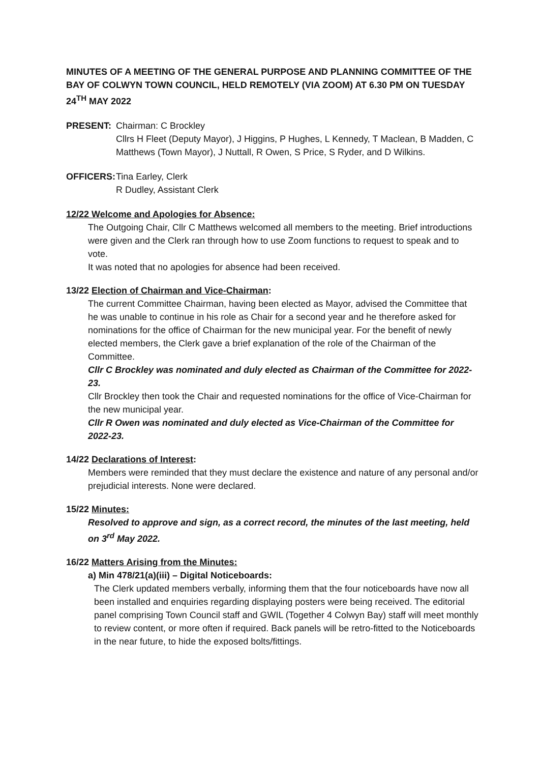MINUTES OF A MEETING OF THE GENERAL PURPOSE AND PLANNING COMMITTEE OF THE BAY OF COLWYN TOWN COUNCIL, HELD REMOTELY (VIA ZOOM) AT 6.30 PM ON TUESDAY 24<sup>TH</sup> MAY 2022
PRESENT: Chairman: C Brockley
Cllrs H Fleet (Deputy Mayor), J Higgins, P Hughes, L Kennedy, T Maclean, B Madden, C Matthews (Town Mayor), J Nuttall, R Owen, S Price, S Ryder, and D Wilkins.
OFFICERS: Tina Earley, Clerk
R Dudley, Assistant Clerk
12/22 Welcome and Apologies for Absence:
The Outgoing Chair, Cllr C Matthews welcomed all members to the meeting. Brief introductions were given and the Clerk ran through how to use Zoom functions to request to speak and to vote.
It was noted that no apologies for absence had been received.
13/22 Election of Chairman and Vice-Chairman:
The current Committee Chairman, having been elected as Mayor, advised the Committee that he was unable to continue in his role as Chair for a second year and he therefore asked for nominations for the office of Chairman for the new municipal year. For the benefit of newly elected members, the Clerk gave a brief explanation of the role of the Chairman of the Committee.
Cllr C Brockley was nominated and duly elected as Chairman of the Committee for 2022-23.
Cllr Brockley then took the Chair and requested nominations for the office of Vice-Chairman for the new municipal year.
Cllr R Owen was nominated and duly elected as Vice-Chairman of the Committee for 2022-23.
14/22 Declarations of Interest:
Members were reminded that they must declare the existence and nature of any personal and/or prejudicial interests. None were declared.
15/22 Minutes:
Resolved to approve and sign, as a correct record, the minutes of the last meeting, held on 3<sup>rd</sup> May 2022.
16/22 Matters Arising from the Minutes:
a) Min 478/21(a)(iii) – Digital Noticeboards:
The Clerk updated members verbally, informing them that the four noticeboards have now all been installed and enquiries regarding displaying posters were being received. The editorial panel comprising Town Council staff and GWIL (Together 4 Colwyn Bay) staff will meet monthly to review content, or more often if required. Back panels will be retro-fitted to the Noticeboards in the near future, to hide the exposed bolts/fittings.